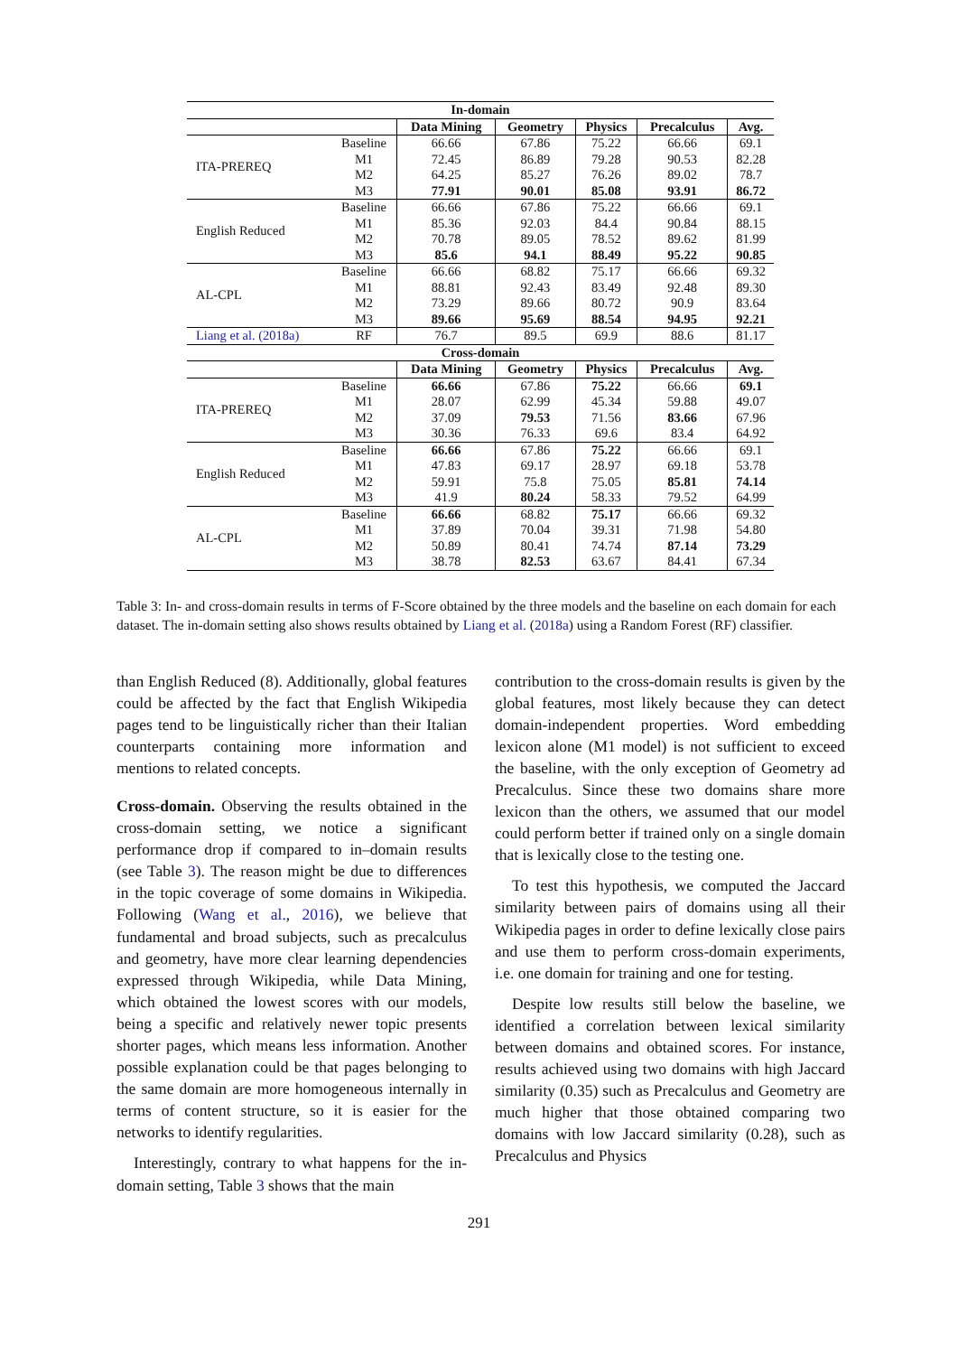| In-domain | | | | | | |
| --- | --- | --- | --- | --- | --- | --- |
| | | Data Mining | Geometry | Physics | Precalculus | Avg. |
| ITA-PREREQ | Baseline | 66.66 | 67.86 | 75.22 | 66.66 | 69.1 |
| | M1 | 72.45 | 86.89 | 79.28 | 90.53 | 82.28 |
| | M2 | 64.25 | 85.27 | 76.26 | 89.02 | 78.7 |
| | M3 | 77.91 | 90.01 | 85.08 | 93.91 | 86.72 |
| English Reduced | Baseline | 66.66 | 67.86 | 75.22 | 66.66 | 69.1 |
| | M1 | 85.36 | 92.03 | 84.4 | 90.84 | 88.15 |
| | M2 | 70.78 | 89.05 | 78.52 | 89.62 | 81.99 |
| | M3 | 85.6 | 94.1 | 88.49 | 95.22 | 90.85 |
| AL-CPL | Baseline | 66.66 | 68.82 | 75.17 | 66.66 | 69.32 |
| | M1 | 88.81 | 92.43 | 83.49 | 92.48 | 89.30 |
| | M2 | 73.29 | 89.66 | 80.72 | 90.9 | 83.64 |
| | M3 | 89.66 | 95.69 | 88.54 | 94.95 | 92.21 |
| Liang et al. (2018a) | RF | 76.7 | 89.5 | 69.9 | 88.6 | 81.17 |
| Cross-domain | | | | | | |
| | | Data Mining | Geometry | Physics | Precalculus | Avg. |
| ITA-PREREQ | Baseline | 66.66 | 67.86 | 75.22 | 66.66 | 69.1 |
| | M1 | 28.07 | 62.99 | 45.34 | 59.88 | 49.07 |
| | M2 | 37.09 | 79.53 | 71.56 | 83.66 | 67.96 |
| | M3 | 30.36 | 76.33 | 69.6 | 83.4 | 64.92 |
| English Reduced | Baseline | 66.66 | 67.86 | 75.22 | 66.66 | 69.1 |
| | M1 | 47.83 | 69.17 | 28.97 | 69.18 | 53.78 |
| | M2 | 59.91 | 75.8 | 75.05 | 85.81 | 74.14 |
| | M3 | 41.9 | 80.24 | 58.33 | 79.52 | 64.99 |
| AL-CPL | Baseline | 66.66 | 68.82 | 75.17 | 66.66 | 69.32 |
| | M1 | 37.89 | 70.04 | 39.31 | 71.98 | 54.80 |
| | M2 | 50.89 | 80.41 | 74.74 | 87.14 | 73.29 |
| | M3 | 38.78 | 82.53 | 63.67 | 84.41 | 67.34 |
Table 3: In- and cross-domain results in terms of F-Score obtained by the three models and the baseline on each domain for each dataset. The in-domain setting also shows results obtained by Liang et al. (2018a) using a Random Forest (RF) classifier.
than English Reduced (8). Additionally, global features could be affected by the fact that English Wikipedia pages tend to be linguistically richer than their Italian counterparts containing more information and mentions to related concepts.
Cross-domain. Observing the results obtained in the cross-domain setting, we notice a significant performance drop if compared to in–domain results (see Table 3). The reason might be due to differences in the topic coverage of some domains in Wikipedia. Following (Wang et al., 2016), we believe that fundamental and broad subjects, such as precalculus and geometry, have more clear learning dependencies expressed through Wikipedia, while Data Mining, which obtained the lowest scores with our models, being a specific and relatively newer topic presents shorter pages, which means less information. Another possible explanation could be that pages belonging to the same domain are more homogeneous internally in terms of content structure, so it is easier for the networks to identify regularities.
Interestingly, contrary to what happens for the in-domain setting, Table 3 shows that the main
contribution to the cross-domain results is given by the global features, most likely because they can detect domain-independent properties. Word embedding lexicon alone (M1 model) is not sufficient to exceed the baseline, with the only exception of Geometry ad Precalculus. Since these two domains share more lexicon than the others, we assumed that our model could perform better if trained only on a single domain that is lexically close to the testing one.
To test this hypothesis, we computed the Jaccard similarity between pairs of domains using all their Wikipedia pages in order to define lexically close pairs and use them to perform cross-domain experiments, i.e. one domain for training and one for testing.
Despite low results still below the baseline, we identified a correlation between lexical similarity between domains and obtained scores. For instance, results achieved using two domains with high Jaccard similarity (0.35) such as Precalculus and Geometry are much higher that those obtained comparing two domains with low Jaccard similarity (0.28), such as Precalculus and Physics
291